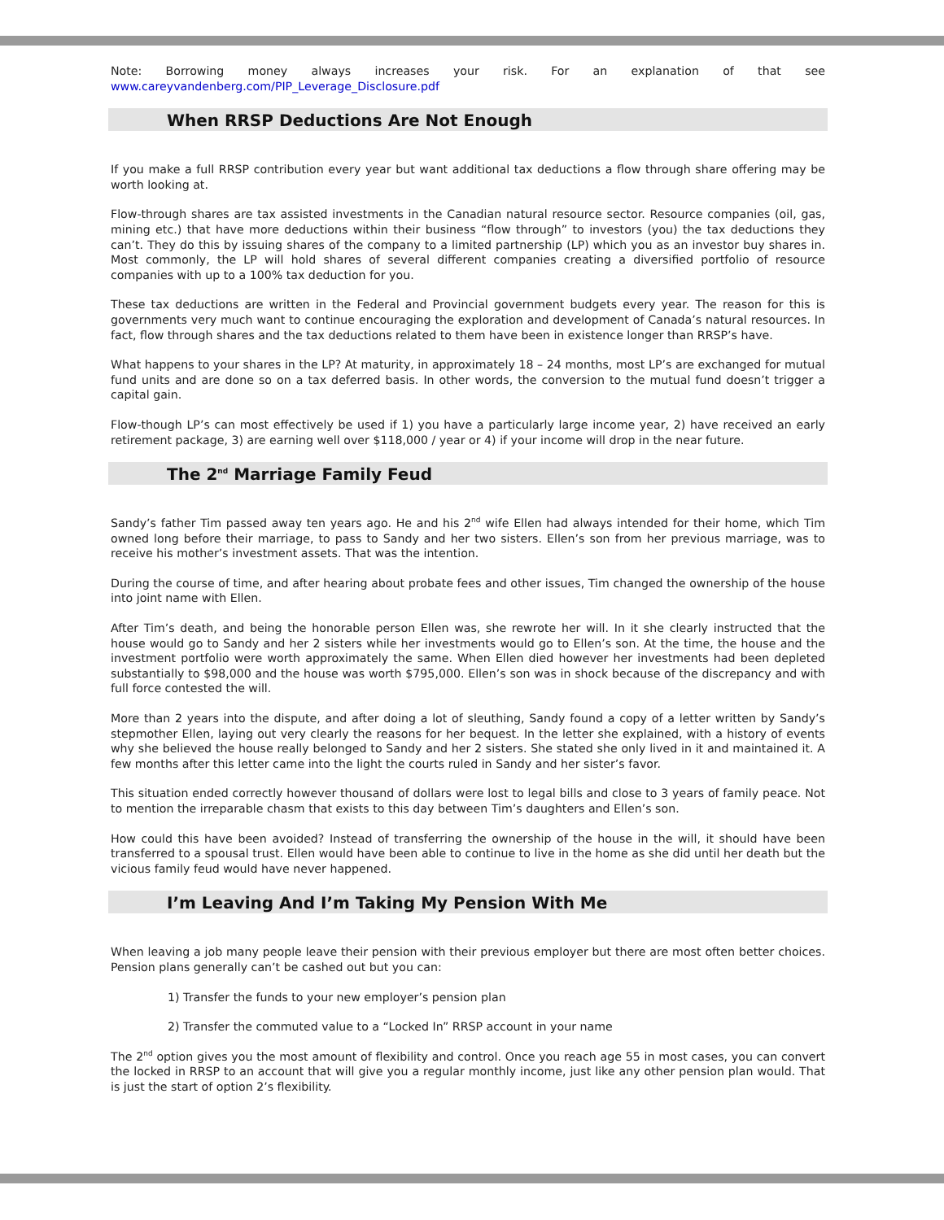Note: Borrowing money always increases your risk. For an explanation of that see
www.careyvandenberg.com/PIP_Leverage_Disclosure.pdf
When RRSP Deductions Are Not Enough
If you make a full RRSP contribution every year but want additional tax deductions a flow through share offering may be worth looking at.
Flow-through shares are tax assisted investments in the Canadian natural resource sector. Resource companies (oil, gas, mining etc.) that have more deductions within their business “flow through” to investors (you) the tax deductions they can’t. They do this by issuing shares of the company to a limited partnership (LP) which you as an investor buy shares in. Most commonly, the LP will hold shares of several different companies creating a diversified portfolio of resource companies with up to a 100% tax deduction for you.
These tax deductions are written in the Federal and Provincial government budgets every year. The reason for this is governments very much want to continue encouraging the exploration and development of Canada’s natural resources. In fact, flow through shares and the tax deductions related to them have been in existence longer than RRSP’s have.
What happens to your shares in the LP? At maturity, in approximately 18 – 24 months, most LP’s are exchanged for mutual fund units and are done so on a tax deferred basis. In other words, the conversion to the mutual fund doesn’t trigger a capital gain.
Flow-though LP’s can most effectively be used if 1) you have a particularly large income year, 2) have received an early retirement package, 3) are earning well over $118,000 / year or 4) if your income will drop in the near future.
The 2<sup>nd</sup> Marriage Family Feud
Sandy’s father Tim passed away ten years ago. He and his 2<sup>nd</sup> wife Ellen had always intended for their home, which Tim owned long before their marriage, to pass to Sandy and her two sisters. Ellen’s son from her previous marriage, was to receive his mother’s investment assets. That was the intention.
During the course of time, and after hearing about probate fees and other issues, Tim changed the ownership of the house into joint name with Ellen.
After Tim’s death, and being the honorable person Ellen was, she rewrote her will. In it she clearly instructed that the house would go to Sandy and her 2 sisters while her investments would go to Ellen’s son. At the time, the house and the investment portfolio were worth approximately the same. When Ellen died however her investments had been depleted substantially to $98,000 and the house was worth $795,000. Ellen’s son was in shock because of the discrepancy and with full force contested the will.
More than 2 years into the dispute, and after doing a lot of sleuthing, Sandy found a copy of a letter written by Sandy’s stepmother Ellen, laying out very clearly the reasons for her bequest. In the letter she explained, with a history of events why she believed the house really belonged to Sandy and her 2 sisters. She stated she only lived in it and maintained it. A few months after this letter came into the light the courts ruled in Sandy and her sister’s favor.
This situation ended correctly however thousand of dollars were lost to legal bills and close to 3 years of family peace. Not to mention the irreparable chasm that exists to this day between Tim’s daughters and Ellen’s son.
How could this have been avoided? Instead of transferring the ownership of the house in the will, it should have been transferred to a spousal trust. Ellen would have been able to continue to live in the home as she did until her death but the vicious family feud would have never happened.
I’m Leaving And I’m Taking My Pension With Me
When leaving a job many people leave their pension with their previous employer but there are most often better choices. Pension plans generally can’t be cashed out but you can:
1) Transfer the funds to your new employer’s pension plan
2) Transfer the commuted value to a “Locked In” RRSP account in your name
The 2<sup>nd</sup> option gives you the most amount of flexibility and control. Once you reach age 55 in most cases, you can convert the locked in RRSP to an account that will give you a regular monthly income, just like any other pension plan would. That is just the start of option 2’s flexibility.